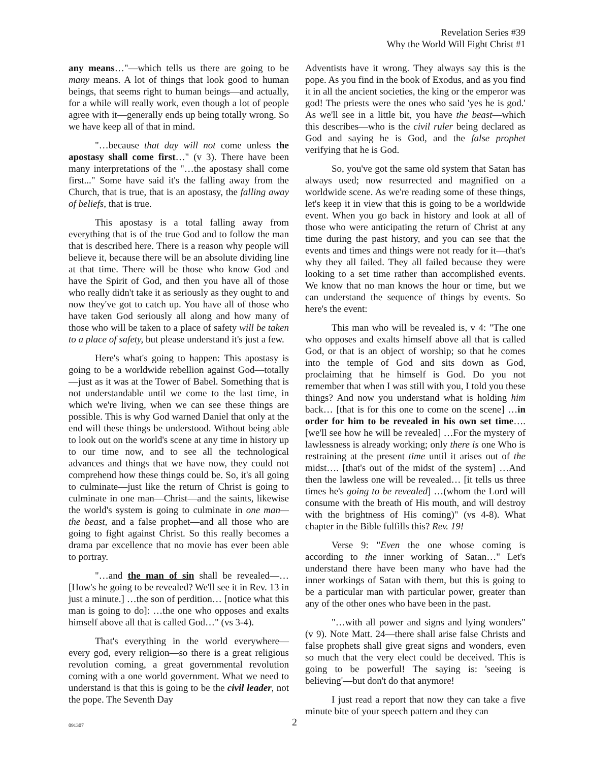Revelation Series #39
Why the World Will Fight Christ #1
any means…"—which tells us there are going to be many means. A lot of things that look good to human beings, that seems right to human beings—and actually, for a while will really work, even though a lot of people agree with it—generally ends up being totally wrong. So we have keep all of that in mind.
"…because that day will not come unless the apostasy shall come first…" (v 3). There have been many interpretations of the "…the apostasy shall come first..." Some have said it's the falling away from the Church, that is true, that is an apostasy, the falling away of beliefs, that is true.
This apostasy is a total falling away from everything that is of the true God and to follow the man that is described here. There is a reason why people will believe it, because there will be an absolute dividing line at that time. There will be those who know God and have the Spirit of God, and then you have all of those who really didn't take it as seriously as they ought to and now they've got to catch up. You have all of those who have taken God seriously all along and how many of those who will be taken to a place of safety will be taken to a place of safety, but please understand it's just a few.
Here's what's going to happen: This apostasy is going to be a worldwide rebellion against God—totally—just as it was at the Tower of Babel. Something that is not understandable until we come to the last time, in which we're living, when we can see these things are possible. This is why God warned Daniel that only at the end will these things be understood. Without being able to look out on the world's scene at any time in history up to our time now, and to see all the technological advances and things that we have now, they could not comprehend how these things could be. So, it's all going to culminate—just like the return of Christ is going to culminate in one man—Christ—and the saints, likewise the world's system is going to culminate in one man—the beast, and a false prophet—and all those who are going to fight against Christ. So this really becomes a drama par excellence that no movie has ever been able to portray.
"…and the man of sin shall be revealed—… [How's he going to be revealed? We'll see it in Rev. 13 in just a minute.] …the son of perdition… [notice what this man is going to do]: …the one who opposes and exalts himself above all that is called God…" (vs 3-4).
That's everything in the world everywhere—every god, every religion—so there is a great religious revolution coming, a great governmental revolution coming with a one world government. What we need to understand is that this is going to be the civil leader, not the pope. The Seventh Day
Adventists have it wrong. They always say this is the pope. As you find in the book of Exodus, and as you find it in all the ancient societies, the king or the emperor was god! The priests were the ones who said 'yes he is god.' As we'll see in a little bit, you have the beast—which this describes—who is the civil ruler being declared as God and saying he is God, and the false prophet verifying that he is God.
So, you've got the same old system that Satan has always used; now resurrected and magnified on a worldwide scene. As we're reading some of these things, let's keep it in view that this is going to be a worldwide event. When you go back in history and look at all of those who were anticipating the return of Christ at any time during the past history, and you can see that the events and times and things were not ready for it—that's why they all failed. They all failed because they were looking to a set time rather than accomplished events. We know that no man knows the hour or time, but we can understand the sequence of things by events. So here's the event:
This man who will be revealed is, v 4: "The one who opposes and exalts himself above all that is called God, or that is an object of worship; so that he comes into the temple of God and sits down as God, proclaiming that he himself is God. Do you not remember that when I was still with you, I told you these things? And now you understand what is holding him back… [that is for this one to come on the scene] …in order for him to be revealed in his own set time…. [we'll see how he will be revealed] …For the mystery of lawlessness is already working; only there is one Who is restraining at the present time until it arises out of the midst…. [that's out of the midst of the system] …And then the lawless one will be revealed… [it tells us three times he's going to be revealed] …(whom the Lord will consume with the breath of His mouth, and will destroy with the brightness of His coming)" (vs 4-8). What chapter in the Bible fulfills this? Rev. 19!
Verse 9: "Even the one whose coming is according to the inner working of Satan…" Let's understand there have been many who have had the inner workings of Satan with them, but this is going to be a particular man with particular power, greater than any of the other ones who have been in the past.
"…with all power and signs and lying wonders" (v 9). Note Matt. 24—there shall arise false Christs and false prophets shall give great signs and wonders, even so much that the very elect could be deceived. This is going to be powerful! The saying is: 'seeing is believing'—but don't do that anymore!
I just read a report that now they can take a five minute bite of your speech pattern and they can
091307 2